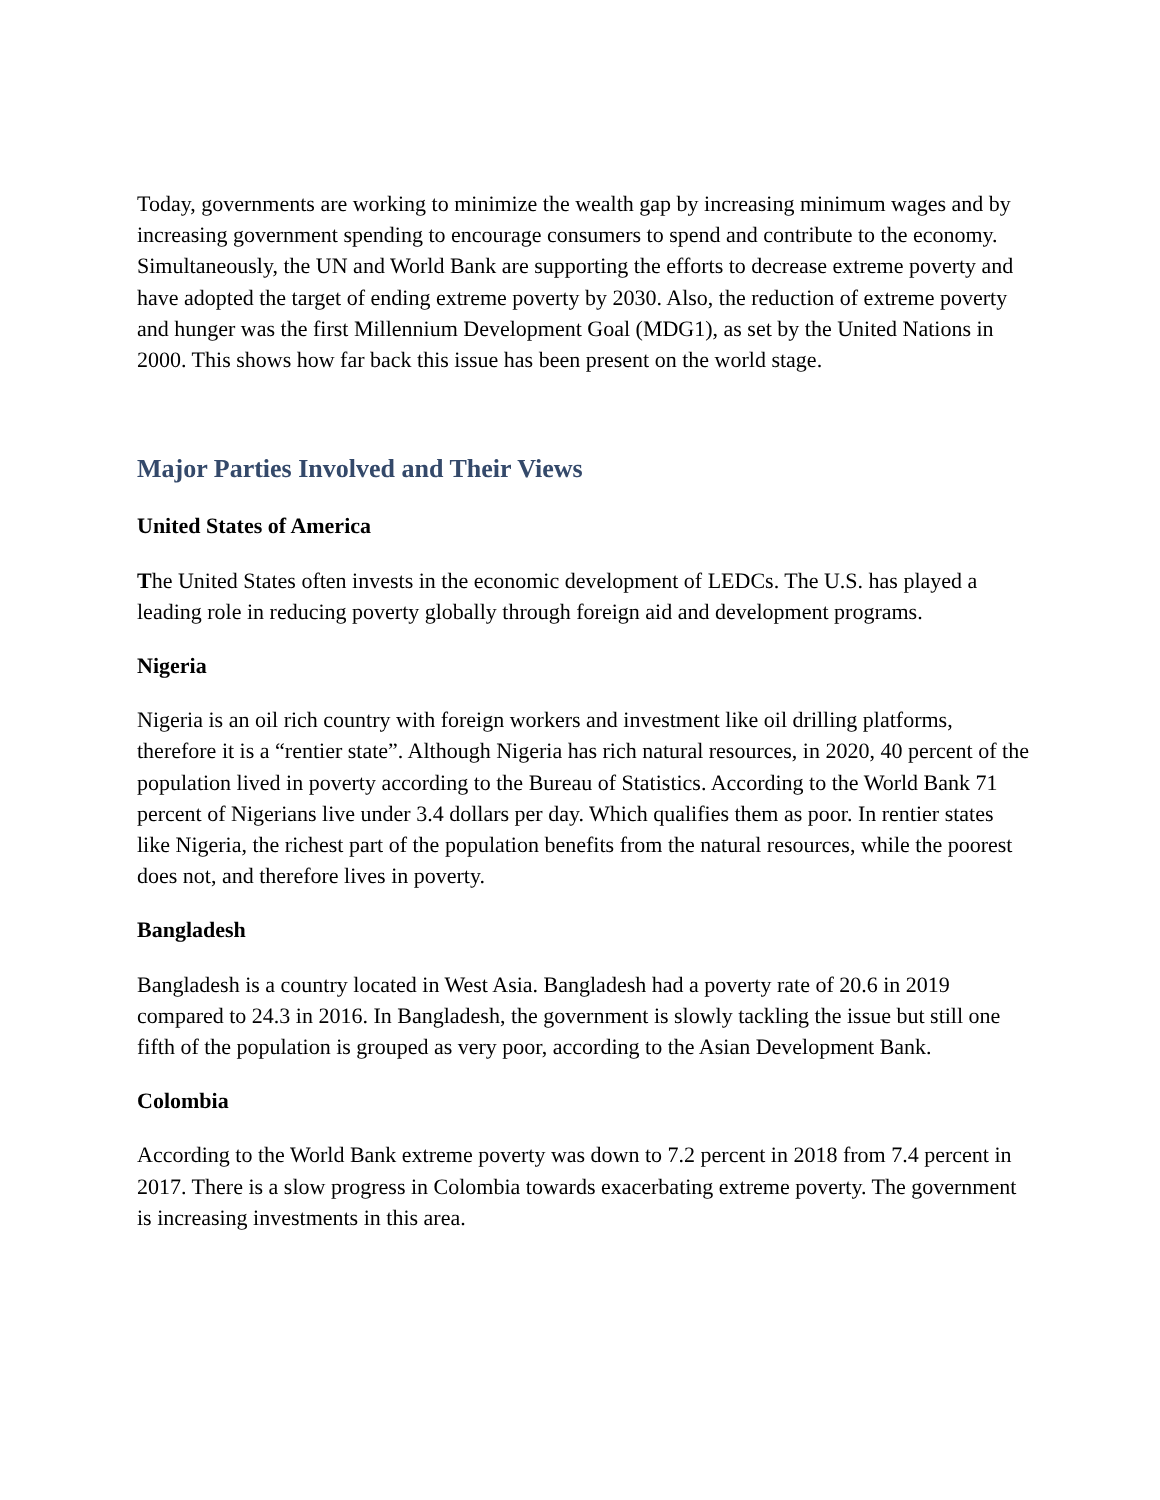Today, governments are working to minimize the wealth gap by increasing minimum wages and by increasing government spending to encourage consumers to spend and contribute to the economy. Simultaneously, the UN and World Bank are supporting the efforts to decrease extreme poverty and have adopted the target of ending extreme poverty by 2030. Also, the reduction of extreme poverty and hunger was the first Millennium Development Goal (MDG1), as set by the United Nations in 2000. This shows how far back this issue has been present on the world stage.
Major Parties Involved and Their Views
United States of America
The United States often invests in the economic development of LEDCs. The U.S. has played a leading role in reducing poverty globally through foreign aid and development programs.
Nigeria
Nigeria is an oil rich country with foreign workers and investment like oil drilling platforms, therefore it is a “rentier state”. Although Nigeria has rich natural resources, in 2020, 40 percent of the population lived in poverty according to the Bureau of Statistics. According to the World Bank 71 percent of Nigerians live under 3.4 dollars per day. Which qualifies them as poor. In rentier states like Nigeria, the richest part of the population benefits from the natural resources, while the poorest does not, and therefore lives in poverty.
Bangladesh
Bangladesh is a country located in West Asia. Bangladesh had a poverty rate of 20.6 in 2019 compared to 24.3 in 2016. In Bangladesh, the government is slowly tackling the issue but still one fifth of the population is grouped as very poor, according to the Asian Development Bank.
Colombia
According to the World Bank extreme poverty was down to 7.2 percent in 2018 from 7.4 percent in 2017. There is a slow progress in Colombia towards exacerbating extreme poverty. The government is increasing investments in this area.